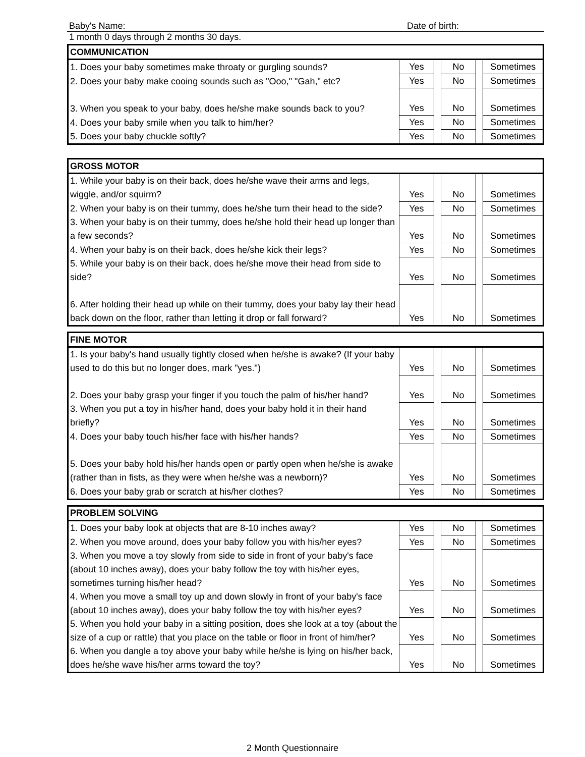Baby's Name:
Date of birth:
1 month 0 days through 2 months 30 days.
| COMMUNICATION | | | | | |
| --- | --- | --- | --- | --- | --- |
| 1. Does your baby sometimes make throaty or gurgling sounds? | Yes | | No | | Sometimes |
| 2. Does your baby make cooing sounds such as "Ooo," "Gah," etc? | Yes | | No | | Sometimes |
| 3. When you speak to your baby, does he/she make sounds back to you? | Yes | | No | | Sometimes |
| 4. Does your baby smile when you talk to him/her? | Yes | | No | | Sometimes |
| 5. Does your baby chuckle softly? | Yes | | No | | Sometimes |
| GROSS MOTOR | | | | | |
| --- | --- | --- | --- | --- | --- |
| 1. While your baby is on their back, does he/she wave their arms and legs, wiggle, and/or squirm? | Yes | | No | | Sometimes |
| 2. When your baby is on their tummy, does he/she turn their head to the side? | Yes | | No | | Sometimes |
| 3. When your baby is on their tummy, does he/she hold their head up longer than a few seconds? | Yes | | No | | Sometimes |
| 4. When your baby is on their back, does he/she kick their legs? | Yes | | No | | Sometimes |
| 5. While your baby is on their back, does he/she move their head from side to side? | Yes | | No | | Sometimes |
| 6. After holding their head up while on their tummy, does your baby lay their head back down on the floor, rather than letting it drop or fall forward? | Yes | | No | | Sometimes |
| FINE MOTOR | | | | | |
| --- | --- | --- | --- | --- | --- |
| 1. Is your baby's hand usually tightly closed when he/she is awake? (If your baby used to do this but no longer does, mark "yes.") | Yes | | No | | Sometimes |
| 2. Does your baby grasp your finger if you touch the palm of his/her hand? | Yes | | No | | Sometimes |
| 3. When you put a toy in his/her hand, does your baby hold it in their hand briefly? | Yes | | No | | Sometimes |
| 4. Does your baby touch his/her face with his/her hands? | Yes | | No | | Sometimes |
| 5. Does your baby hold his/her hands open or partly open when he/she is awake (rather than in fists, as they were when he/she was a newborn)? | Yes | | No | | Sometimes |
| 6. Does your baby grab or scratch at his/her clothes? | Yes | | No | | Sometimes |
| PROBLEM SOLVING | | | | | |
| --- | --- | --- | --- | --- | --- |
| 1. Does your baby look at objects that are 8-10 inches away? | Yes | | No | | Sometimes |
| 2. When you move around, does your baby follow you with his/her eyes? | Yes | | No | | Sometimes |
| 3. When you move a toy slowly from side to side in front of your baby's face (about 10 inches away), does your baby follow the toy with his/her eyes, sometimes turning his/her head? | Yes | | No | | Sometimes |
| 4. When you move a small toy up and down slowly in front of your baby's face (about 10 inches away), does your baby follow the toy with his/her eyes? | Yes | | No | | Sometimes |
| 5. When you hold your baby in a sitting position, does she look at a toy (about the size of a cup or rattle) that you place on the table or floor in front of him/her? | Yes | | No | | Sometimes |
| 6. When you dangle a toy above your baby while he/she is lying on his/her back, does he/she wave his/her arms toward the toy? | Yes | | No | | Sometimes |
2 Month Questionnaire